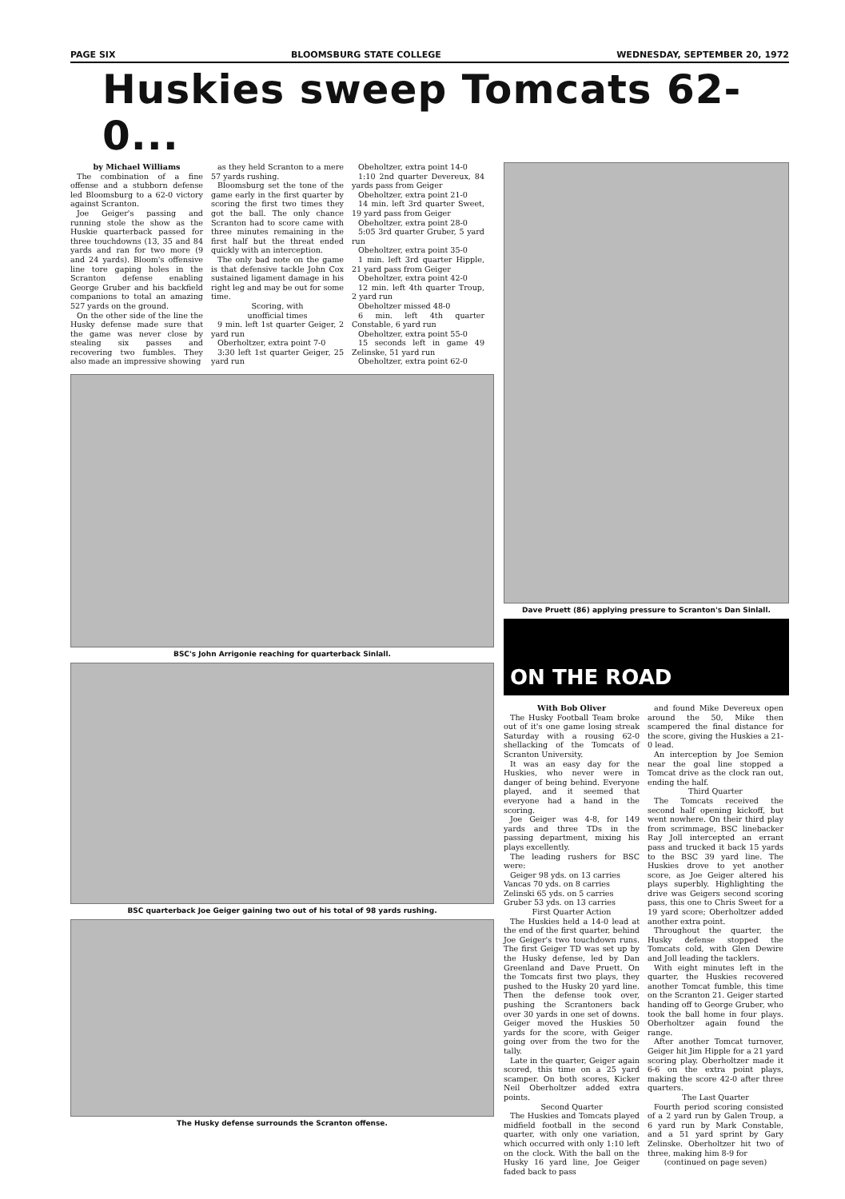PAGE SIX BLOOMSBURG STATE COLLEGE WEDNESDAY, SEPTEMBER 20, 1972
Huskies sweep Tomcats 62-0...
by Michael Williams
The combination of a fine offense and a stubborn defense led Bloomsburg to a 62-0 victory against Scranton.
Joe Geiger's passing and running stole the show as the Huskie quarterback passed for three touchdowns (13, 35 and 84 yards and ran for two more (9 and 24 yards). Bloom's offensive line tore gaping holes in the Scranton defense enabling George Gruber and his backfield companions to total an amazing 527 yards on the ground.
On the other side of the line the Husky defense made sure that the game was never close by stealing six passes and recovering two fumbles. They also made an impressive showing
as they held Scranton to a mere 57 yards rushing.
Bloomsburg set the tone of the game early in the first quarter by scoring the first two times they got the ball. The only chance Scranton had to score came with three minutes remaining in the first half but the threat ended quickly with an interception.
The only bad note on the game is that defensive tackle John Cox sustained ligament damage in his right leg and may be out for some time.
Scoring, with
unofficial times
9 min. left 1st quarter Geiger, 2 yard run
Oberholtzer, extra point 7-0
3:30 left 1st quarter Geiger, 25 yard run
Obeholtzer, extra point 14-0
1:10 2nd quarter Devereux, 84 yards pass from Geiger
Obeholtzer, extra point 21-0
14 min. left 3rd quarter Sweet, 19 yard pass from Geiger
Obeholtzer, extra point 28-0
5:05 3rd quarter Gruber, 5 yard run
Obeholtzer, extra point 35-0
1 min. left 3rd quarter Hipple, 21 yard pass from Geiger
Obeholtzer, extra point 42-0
12 min. left 4th quarter Troup, 2 yard run
Obeholtzer missed 48-0
6 min. left 4th quarter Constable, 6 yard run
Obeholtzer, extra point 55-0
15 seconds left in game 49 Zelinske, 51 yard run
Obeholtzer, extra point 62-0
BSC's John Arrigonie reaching for quarterback Sinlall.
BSC quarterback Joe Geiger gaining two out of his total of 98 yards rushing.
The Husky defense surrounds the Scranton offense.
Dave Pruett (86) applying pressure to Scranton's Dan Sinlall.
ON THE ROAD
With Bob Oliver
The Husky Football Team broke out of it's one game losing streak Saturday with a rousing 62-0 shellacking of the Tomcats of Scranton University.
It was an easy day for the Huskies, who never were in danger of being behind. Everyone played, and it seemed that everyone had a hand in the scoring.
Joe Geiger was 4-8, for 149 yards and three TDs in the passing department, mixing his plays excellently.
The leading rushers for BSC were:
Geiger 98 yds. on 13 carries
Vancas 70 yds. on 8 carries
Zelinski 65 yds. on 5 carries
Gruber 53 yds. on 13 carries
First Quarter Action
The Huskies held a 14-0 lead at the end of the first quarter, behind Joe Geiger's two touchdown runs. The first Geiger TD was set up by the Husky defense, led by Dan Greenland and Dave Pruett. On the Tomcats first two plays, they pushed to the Husky 20 yard line. Then the defense took over, pushing the Scrantoners back over 30 yards in one set of downs. Geiger moved the Huskies 50 yards for the score, with Geiger going over from the two for the tally.
Late in the quarter, Geiger again scored, this time on a 25 yard scamper. On both scores, Kicker Neil Oberholtzer added extra points.
Second Quarter
The Huskies and Tomcats played midfield football in the second quarter, with only one variation, which occurred with only 1:10 left on the clock. With the ball on the Husky 16 yard line, Joe Geiger faded back to pass
and found Mike Devereux open around the 50, Mike then scampered the final distance for the score, giving the Huskies a 21-0 lead.
An interception by Joe Semion near the goal line stopped a Tomcat drive as the clock ran out, ending the half.
Third Quarter
The Tomcats received the second half opening kickoff, but went nowhere. On their third play from scrimmage, BSC linebacker Ray Joll intercepted an errant pass and trucked it back 15 yards to the BSC 39 yard line. The Huskies drove to yet another score, as Joe Geiger altered his plays superbly. Highlighting the drive was Geigers second scoring pass, this one to Chris Sweet for a 19 yard score; Oberholtzer added another extra point.
Throughout the quarter, the Husky defense stopped the Tomcats cold, with Glen Dewire and Joll leading the tacklers.
With eight minutes left in the quarter, the Huskies recovered another Tomcat fumble, this time on the Scranton 21. Geiger started handing off to George Gruber, who took the ball home in four plays. Oberholtzer again found the range.
After another Tomcat turnover, Geiger hit Jim Hipple for a 21 yard scoring play. Oberholtzer made it 6-6 on the extra point plays, making the score 42-0 after three quarters.
The Last Quarter
Fourth period scoring consisted of a 2 yard run by Galen Troup, a 6 yard run by Mark Constable, and a 51 yard sprint by Gary Zelinske. Oberholtzer hit two of three, making him 8-9 for
(continued on page seven)